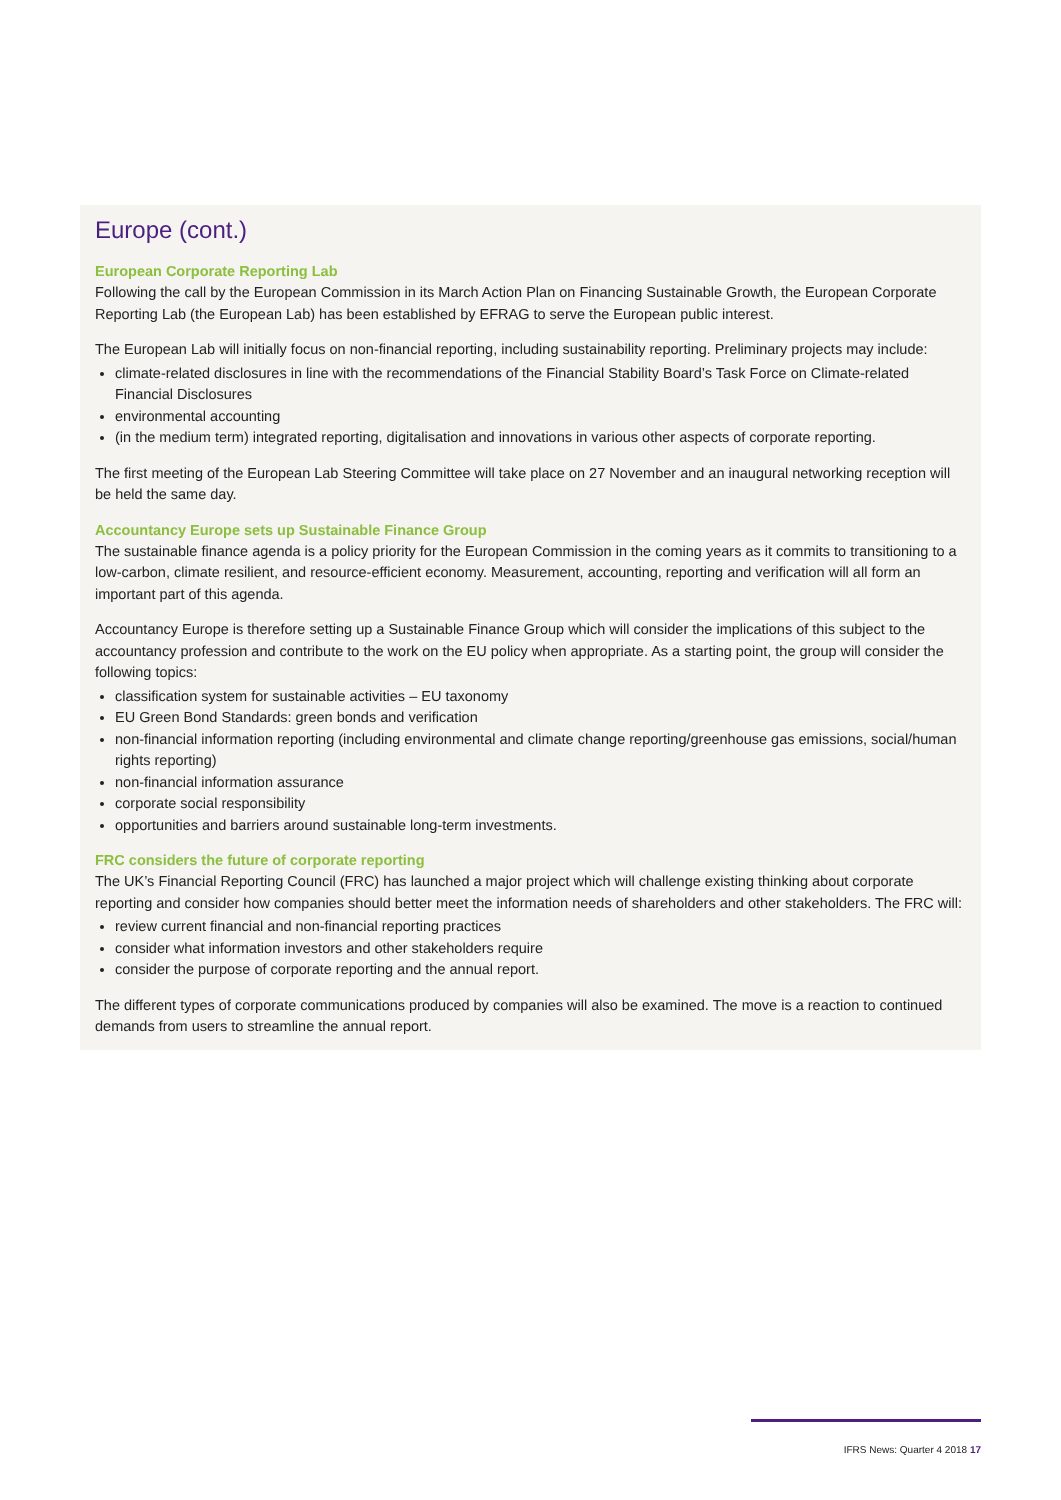Europe (cont.)
European Corporate Reporting Lab
Following the call by the European Commission in its March Action Plan on Financing Sustainable Growth, the European Corporate Reporting Lab (the European Lab) has been established by EFRAG to serve the European public interest.
The European Lab will initially focus on non-financial reporting, including sustainability reporting. Preliminary projects may include:
climate-related disclosures in line with the recommendations of the Financial Stability Board’s Task Force on Climate-related Financial Disclosures
environmental accounting
(in the medium term) integrated reporting, digitalisation and innovations in various other aspects of corporate reporting.
The first meeting of the European Lab Steering Committee will take place on 27 November and an inaugural networking reception will be held the same day.
Accountancy Europe sets up Sustainable Finance Group
The sustainable finance agenda is a policy priority for the European Commission in the coming years as it commits to transitioning to a low-carbon, climate resilient, and resource-efficient economy. Measurement, accounting, reporting and verification will all form an important part of this agenda.
Accountancy Europe is therefore setting up a Sustainable Finance Group which will consider the implications of this subject to the accountancy profession and contribute to the work on the EU policy when appropriate. As a starting point, the group will consider the following topics:
classification system for sustainable activities – EU taxonomy
EU Green Bond Standards: green bonds and verification
non-financial information reporting (including environmental and climate change reporting/greenhouse gas emissions, social/human rights reporting)
non-financial information assurance
corporate social responsibility
opportunities and barriers around sustainable long-term investments.
FRC considers the future of corporate reporting
The UK’s Financial Reporting Council (FRC) has launched a major project which will challenge existing thinking about corporate reporting and consider how companies should better meet the information needs of shareholders and other stakeholders. The FRC will:
review current financial and non-financial reporting practices
consider what information investors and other stakeholders require
consider the purpose of corporate reporting and the annual report.
The different types of corporate communications produced by companies will also be examined. The move is a reaction to continued demands from users to streamline the annual report.
IFRS News: Quarter 4 2018 17